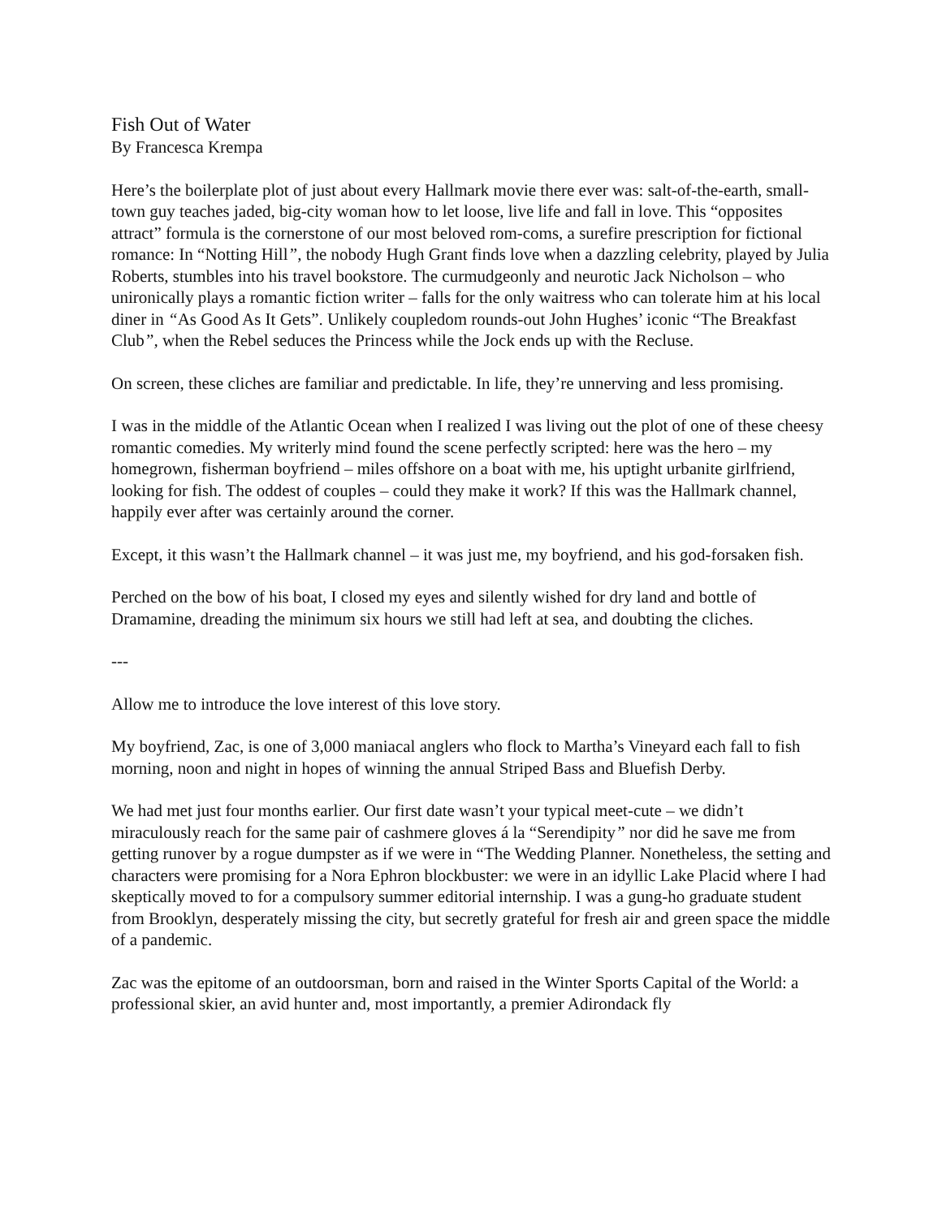Fish Out of Water
By Francesca Krempa
Here’s the boilerplate plot of just about every Hallmark movie there ever was: salt-of-the-earth, small-town guy teaches jaded, big-city woman how to let loose, live life and fall in love. This “opposites attract” formula is the cornerstone of our most beloved rom-coms, a surefire prescription for fictional romance: In “Notting Hill”, the nobody Hugh Grant finds love when a dazzling celebrity, played by Julia Roberts, stumbles into his travel bookstore. The curmudgeonly and neurotic Jack Nicholson – who unironically plays a romantic fiction writer – falls for the only waitress who can tolerate him at his local diner in “As Good As It Gets”. Unlikely coupledom rounds-out John Hughes’ iconic “The Breakfast Club”, when the Rebel seduces the Princess while the Jock ends up with the Recluse.
On screen, these cliches are familiar and predictable. In life, they’re unnerving and less promising.
I was in the middle of the Atlantic Ocean when I realized I was living out the plot of one of these cheesy romantic comedies. My writerly mind found the scene perfectly scripted: here was the hero – my homegrown, fisherman boyfriend – miles offshore on a boat with me, his uptight urbanite girlfriend, looking for fish. The oddest of couples – could they make it work? If this was the Hallmark channel, happily ever after was certainly around the corner.
Except, it this wasn’t the Hallmark channel – it was just me, my boyfriend, and his god-forsaken fish.
Perched on the bow of his boat, I closed my eyes and silently wished for dry land and bottle of Dramamine, dreading the minimum six hours we still had left at sea, and doubting the cliches.
---
Allow me to introduce the love interest of this love story.
My boyfriend, Zac, is one of 3,000 maniacal anglers who flock to Martha’s Vineyard each fall to fish morning, noon and night in hopes of winning the annual Striped Bass and Bluefish Derby.
We had met just four months earlier. Our first date wasn’t your typical meet-cute – we didn’t miraculously reach for the same pair of cashmere gloves á la “Serendipity” nor did he save me from getting runover by a rogue dumpster as if we were in “The Wedding Planner. Nonetheless, the setting and characters were promising for a Nora Ephron blockbuster: we were in an idyllic Lake Placid where I had skeptically moved to for a compulsory summer editorial internship. I was a gung-ho graduate student from Brooklyn, desperately missing the city, but secretly grateful for fresh air and green space the middle of a pandemic.
Zac was the epitome of an outdoorsman, born and raised in the Winter Sports Capital of the World: a professional skier, an avid hunter and, most importantly, a premier Adirondack fly